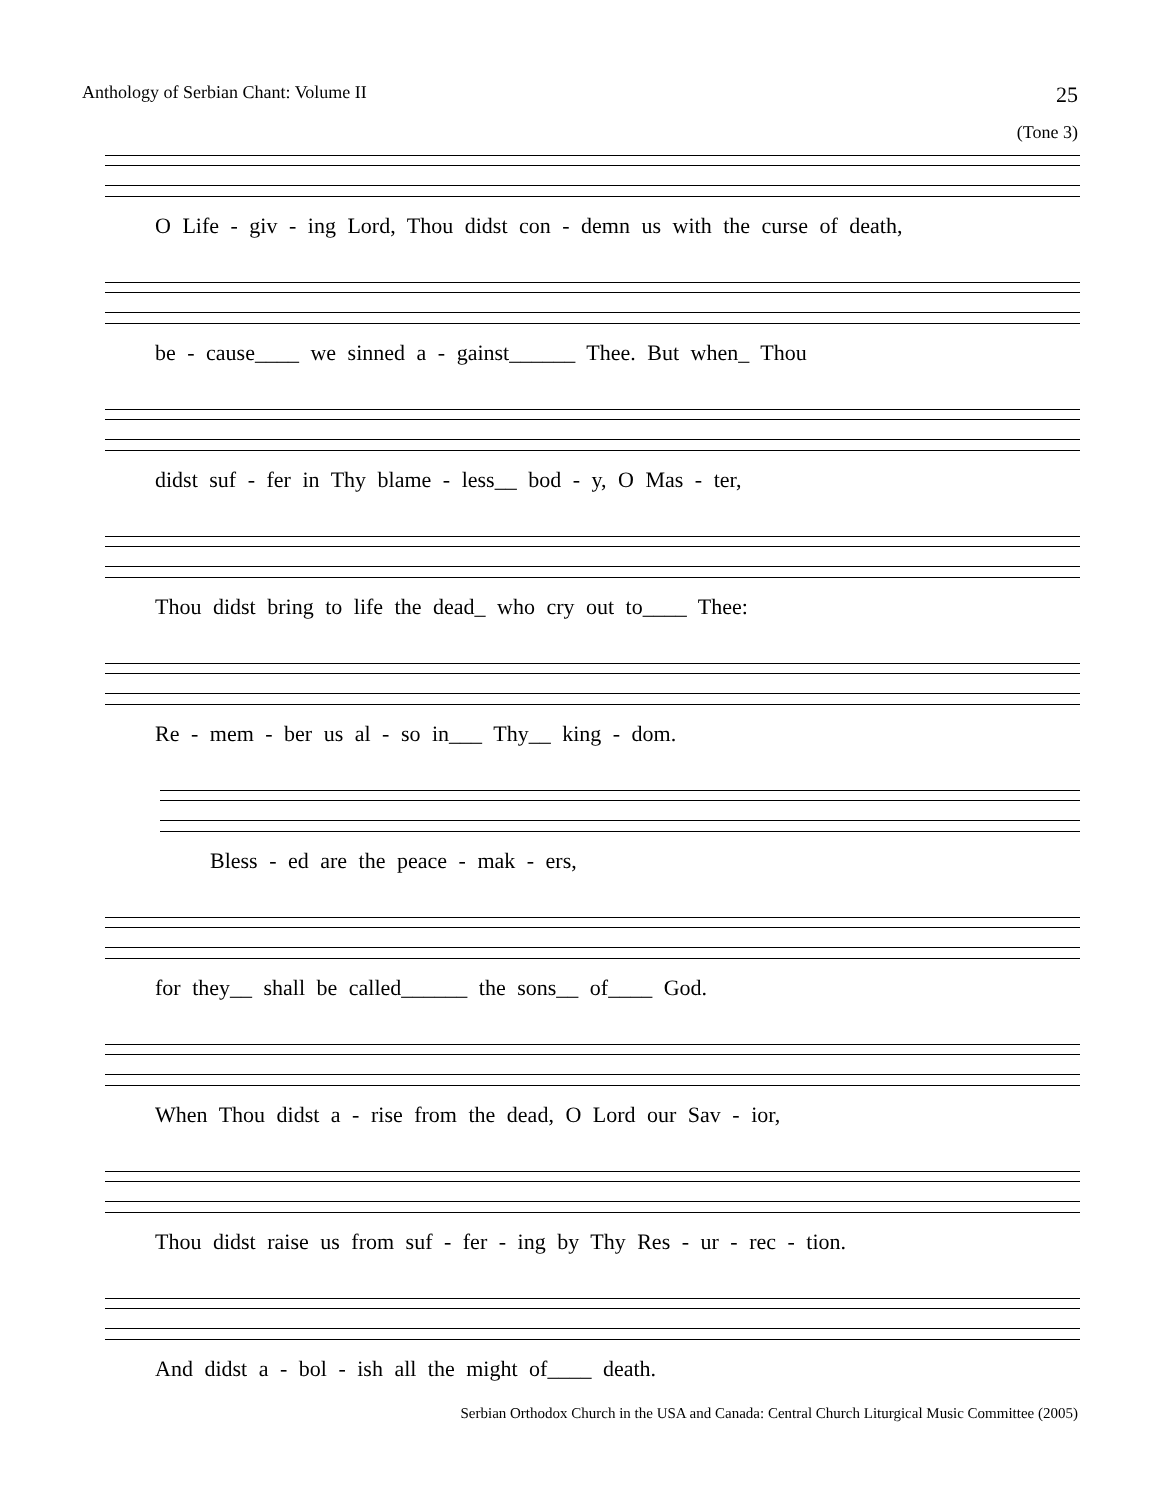Anthology of Serbian Chant: Volume II 25
(Tone 3)
O Life - giv - ing Lord, Thou didst con - demn us with the curse of death,
be - cause____ we sinned a - gainst______ Thee. But when_ Thou
didst suf - fer in Thy blame - less__ bod - y, O Mas - ter,
Thou didst bring to life the dead_ who cry out to____ Thee:
Re - mem - ber us al - so in___ Thy__ king - dom.
Bless - ed are the peace - mak - ers,
for they__ shall be called______ the sons__ of____ God.
When Thou didst a - rise from the dead, O Lord our Sav - ior,
Thou didst raise us from suf - fer - ing by Thy Res - ur - rec - tion.
And didst a - bol - ish all the might of____ death.
Serbian Orthodox Church in the USA and Canada: Central Church Liturgical Music Committee (2005)